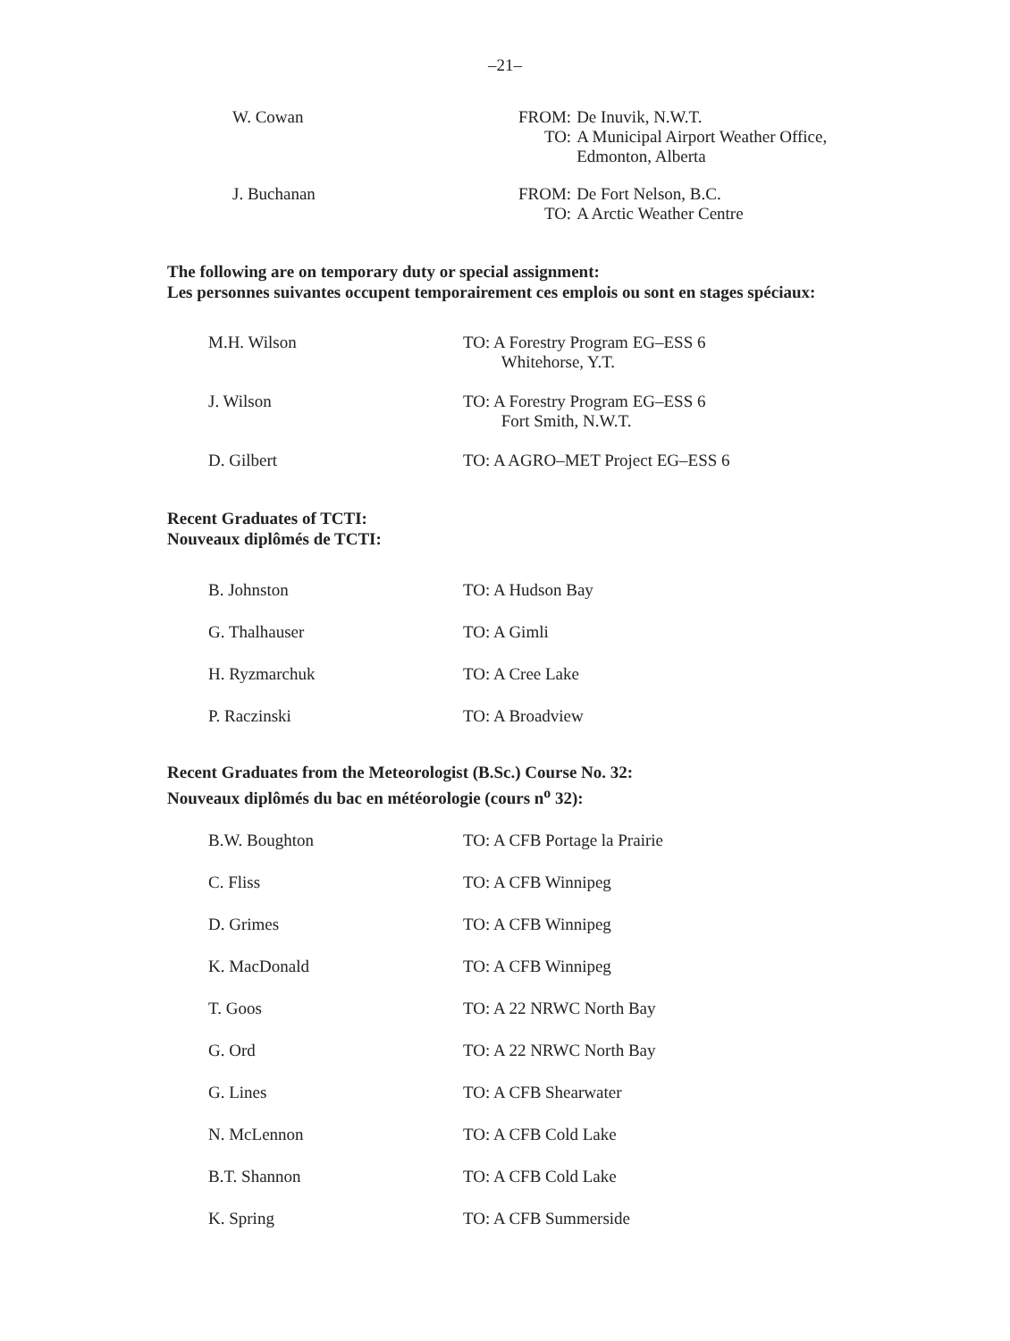–21–
W. Cowan FROM: De Inuvik, N.W.T. TO: A Municipal Airport Weather Office,
Edmonton, Alberta
J. Buchanan FROM: De Fort Nelson, B.C. TO: A Arctic Weather Centre
The following are on temporary duty or special assignment:
Les personnes suivantes occupent temporairement ces emplois ou sont en stages spéciaux:
M.H. Wilson TO: A Forestry Program EG–ESS 6
Whitehorse, Y.T.
J. Wilson TO: A Forestry Program EG–ESS 6
Fort Smith, N.W.T.
D. Gilbert TO: A AGRO–MET Project EG–ESS 6
Recent Graduates of TCTI:
Nouveaux diplômés de TCTI:
B. Johnston TO: A Hudson Bay
G. Thalhauser TO: A Gimli
H. Ryzmarchuk TO: A Cree Lake
P. Raczinski TO: A Broadview
Recent Graduates from the Meteorologist (B.Sc.) Course No. 32:
Nouveaux diplômés du bac en météorologie (cours n<sup>o</sup> 32):
B.W. Boughton TO: A CFB Portage la Prairie
C. Fliss TO: A CFB Winnipeg
D. Grimes TO: A CFB Winnipeg
K. MacDonald TO: A CFB Winnipeg
T. Goos TO: A 22 NRWC North Bay
G. Ord TO: A 22 NRWC North Bay
G. Lines TO: A CFB Shearwater
N. McLennon TO: A CFB Cold Lake
B.T. Shannon TO: A CFB Cold Lake
K. Spring TO: A CFB Summerside